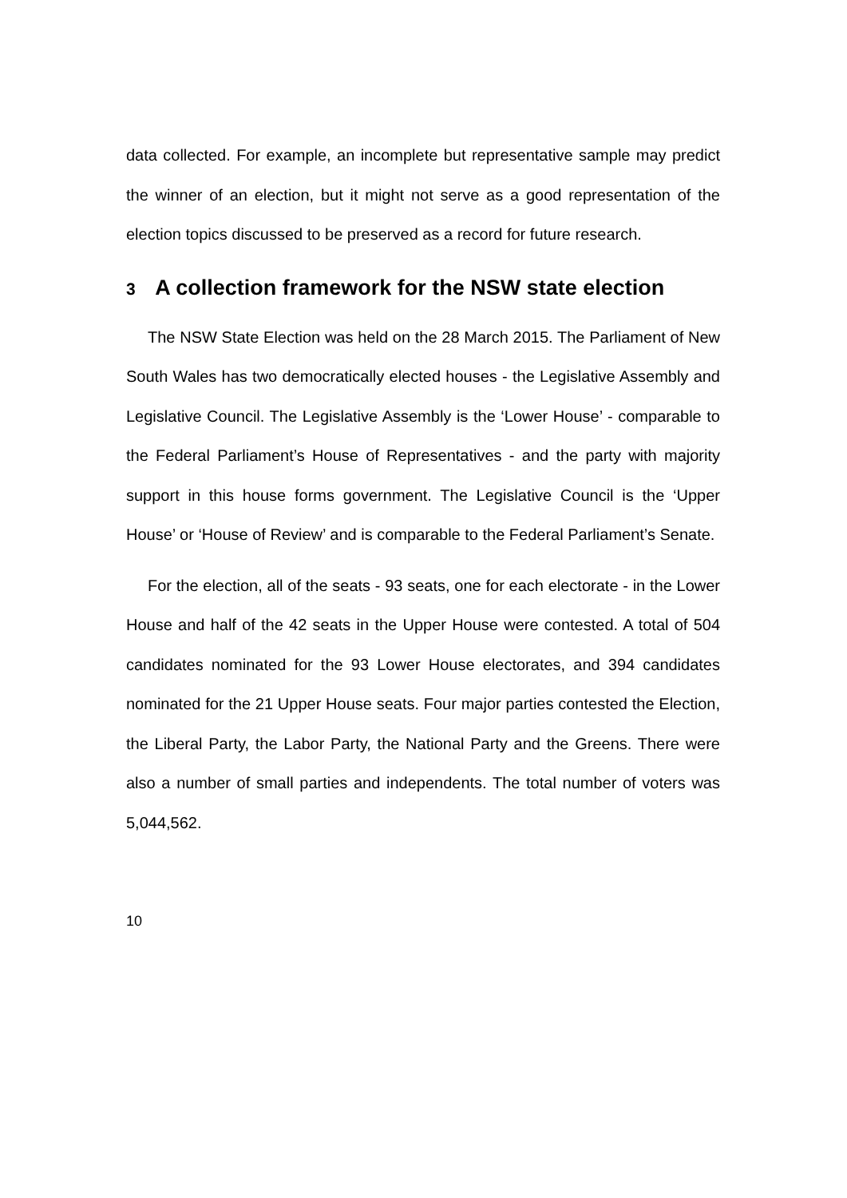data collected. For example, an incomplete but representative sample may predict the winner of an election, but it might not serve as a good representation of the election topics discussed to be preserved as a record for future research.
3 A collection framework for the NSW state election
The NSW State Election was held on the 28 March 2015. The Parliament of New South Wales has two democratically elected houses - the Legislative Assembly and Legislative Council. The Legislative Assembly is the ‘Lower House’ - comparable to the Federal Parliament’s House of Representatives - and the party with majority support in this house forms government. The Legislative Council is the ‘Upper House’ or ‘House of Review’ and is comparable to the Federal Parliament’s Senate.
For the election, all of the seats - 93 seats, one for each electorate - in the Lower House and half of the 42 seats in the Upper House were contested. A total of 504 candidates nominated for the 93 Lower House electorates, and 394 candidates nominated for the 21 Upper House seats. Four major parties contested the Election, the Liberal Party, the Labor Party, the National Party and the Greens. There were also a number of small parties and independents. The total number of voters was 5,044,562.
10